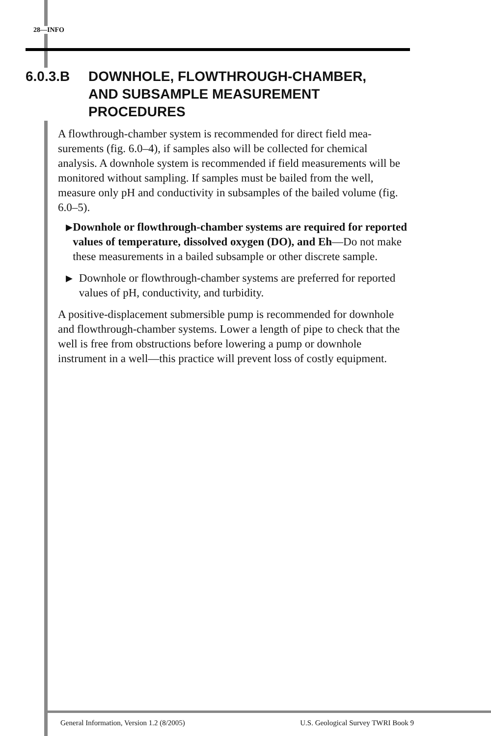28—INFO
6.0.3.B DOWNHOLE, FLOWTHROUGH-CHAMBER,
AND SUBSAMPLE MEASUREMENT
PROCEDURES
A flowthrough-chamber system is recommended for direct field mea-surements (fig. 6.0–4), if samples also will be collected for chemical analysis. A downhole system is recommended if field measurements will be monitored without sampling. If samples must be bailed from the well, measure only pH and conductivity in subsamples of the bailed volume (fig. 6.0–5).
▶ Downhole or flowthrough-chamber systems are required for reported values of temperature, dissolved oxygen (DO), and Eh—Do not make these measurements in a bailed subsample or other discrete sample.
▶ Downhole or flowthrough-chamber systems are preferred for reported values of pH, conductivity, and turbidity.
A positive-displacement submersible pump is recommended for downhole and flowthrough-chamber systems. Lower a length of pipe to check that the well is free from obstructions before lowering a pump or downhole instrument in a well—this practice will prevent loss of costly equipment.
General Information, Version 1.2 (8/2005) U.S. Geological Survey TWRI Book 9